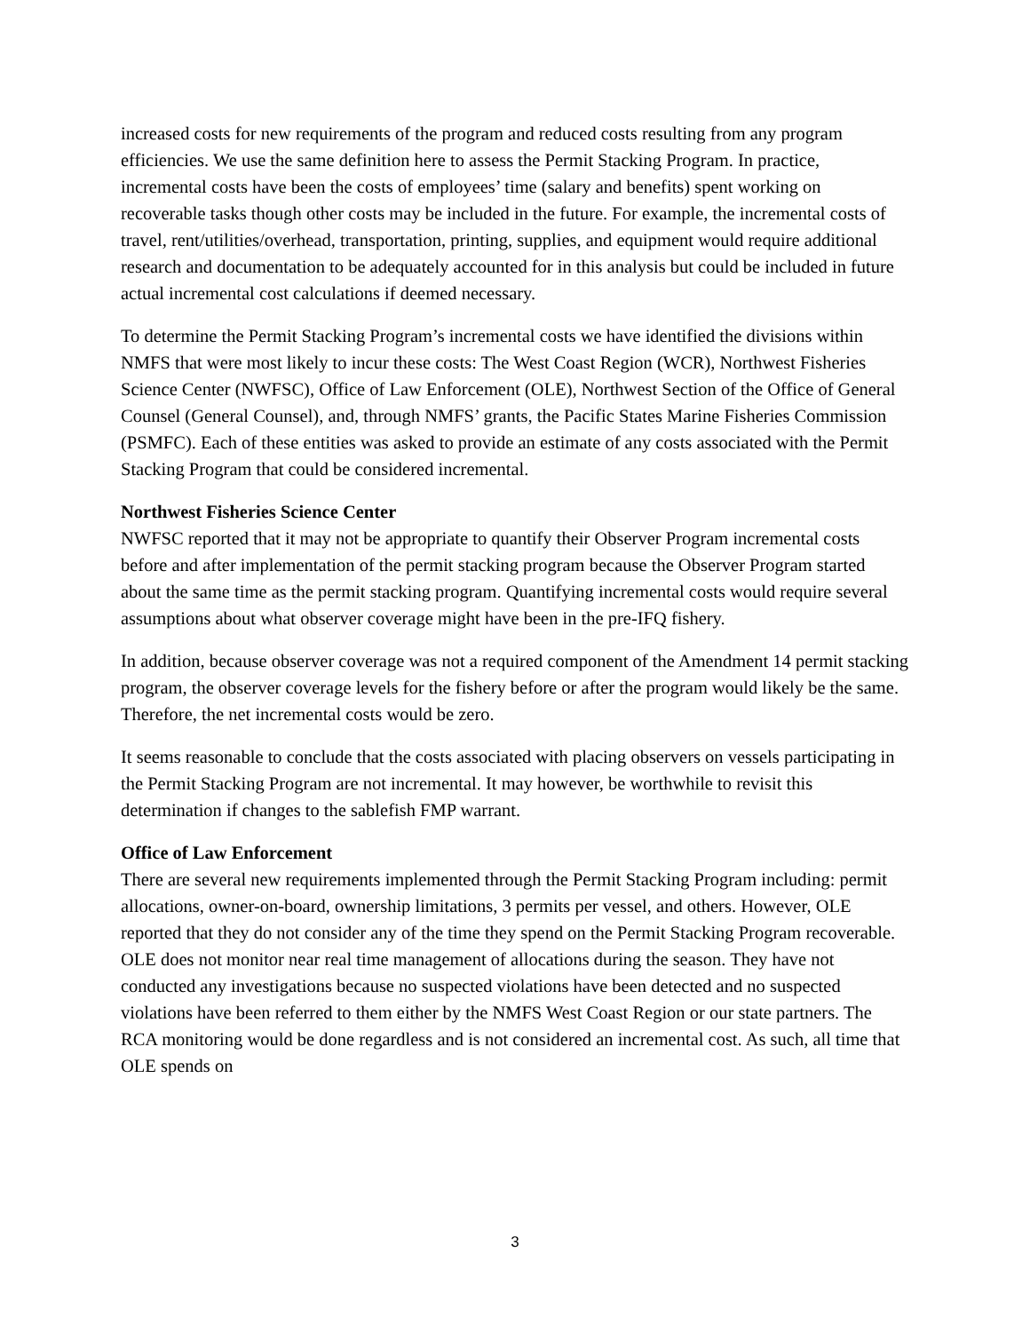increased costs for new requirements of the program and reduced costs resulting from any program efficiencies. We use the same definition here to assess the Permit Stacking Program. In practice, incremental costs have been the costs of employees’ time (salary and benefits) spent working on recoverable tasks though other costs may be included in the future. For example, the incremental costs of travel, rent/utilities/overhead, transportation, printing, supplies, and equipment would require additional research and documentation to be adequately accounted for in this analysis but could be included in future actual incremental cost calculations if deemed necessary.
To determine the Permit Stacking Program’s incremental costs we have identified the divisions within NMFS that were most likely to incur these costs: The West Coast Region (WCR), Northwest Fisheries Science Center (NWFSC), Office of Law Enforcement (OLE), Northwest Section of the Office of General Counsel (General Counsel), and, through NMFS’ grants, the Pacific States Marine Fisheries Commission (PSMFC). Each of these entities was asked to provide an estimate of any costs associated with the Permit Stacking Program that could be considered incremental.
Northwest Fisheries Science Center
NWFSC reported that it may not be appropriate to quantify their Observer Program incremental costs before and after implementation of the permit stacking program because the Observer Program started about the same time as the permit stacking program. Quantifying incremental costs would require several assumptions about what observer coverage might have been in the pre-IFQ fishery.
In addition, because observer coverage was not a required component of the Amendment 14 permit stacking program, the observer coverage levels for the fishery before or after the program would likely be the same. Therefore, the net incremental costs would be zero.
It seems reasonable to conclude that the costs associated with placing observers on vessels participating in the Permit Stacking Program are not incremental. It may however, be worthwhile to revisit this determination if changes to the sablefish FMP warrant.
Office of Law Enforcement
There are several new requirements implemented through the Permit Stacking Program including: permit allocations, owner-on-board, ownership limitations, 3 permits per vessel, and others. However, OLE reported that they do not consider any of the time they spend on the Permit Stacking Program recoverable. OLE does not monitor near real time management of allocations during the season. They have not conducted any investigations because no suspected violations have been detected and no suspected violations have been referred to them either by the NMFS West Coast Region or our state partners. The RCA monitoring would be done regardless and is not considered an incremental cost. As such, all time that OLE spends on
3